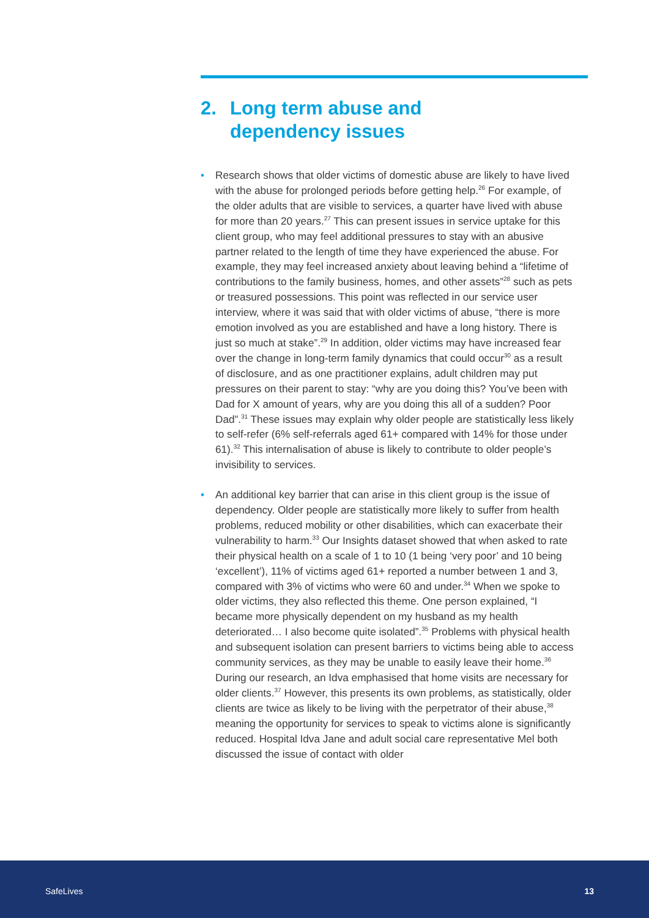2. Long term abuse and
dependency issues
• Research shows that older victims of domestic abuse are likely to have lived with the abuse for prolonged periods before getting help.<sup>26</sup> For example, of the older adults that are visible to services, a quarter have lived with abuse for more than 20 years.<sup>27</sup> This can present issues in service uptake for this client group, who may feel additional pressures to stay with an abusive partner related to the length of time they have experienced the abuse. For example, they may feel increased anxiety about leaving behind a “lifetime of contributions to the family business, homes, and other assets”<sup>28</sup> such as pets or treasured possessions. This point was reflected in our service user interview, where it was said that with older victims of abuse, “there is more emotion involved as you are established and have a long history. There is just so much at stake”.<sup>29</sup> In addition, older victims may have increased fear over the change in long-term family dynamics that could occur<sup>30</sup> as a result of disclosure, and as one practitioner explains, adult children may put pressures on their parent to stay: “why are you doing this? You’ve been with Dad for X amount of years, why are you doing this all of a sudden? Poor Dad”.<sup>31</sup> These issues may explain why older people are statistically less likely to self-refer (6% self-referrals aged 61+ compared with 14% for those under 61).<sup>32</sup> This internalisation of abuse is likely to contribute to older people’s invisibility to services.
• An additional key barrier that can arise in this client group is the issue of dependency. Older people are statistically more likely to suffer from health problems, reduced mobility or other disabilities, which can exacerbate their vulnerability to harm.<sup>33</sup> Our Insights dataset showed that when asked to rate their physical health on a scale of 1 to 10 (1 being ‘very poor’ and 10 being ‘excellent’), 11% of victims aged 61+ reported a number between 1 and 3, compared with 3% of victims who were 60 and under.<sup>34</sup> When we spoke to older victims, they also reflected this theme. One person explained, “I became more physically dependent on my husband as my health deteriorated… I also become quite isolated”.<sup>35</sup> Problems with physical health and subsequent isolation can present barriers to victims being able to access community services, as they may be unable to easily leave their home.<sup>36</sup> During our research, an Idva emphasised that home visits are necessary for older clients.<sup>37</sup> However, this presents its own problems, as statistically, older clients are twice as likely to be living with the perpetrator of their abuse,<sup>38</sup> meaning the opportunity for services to speak to victims alone is significantly reduced. Hospital Idva Jane and adult social care representative Mel both discussed the issue of contact with older
SafeLives 13